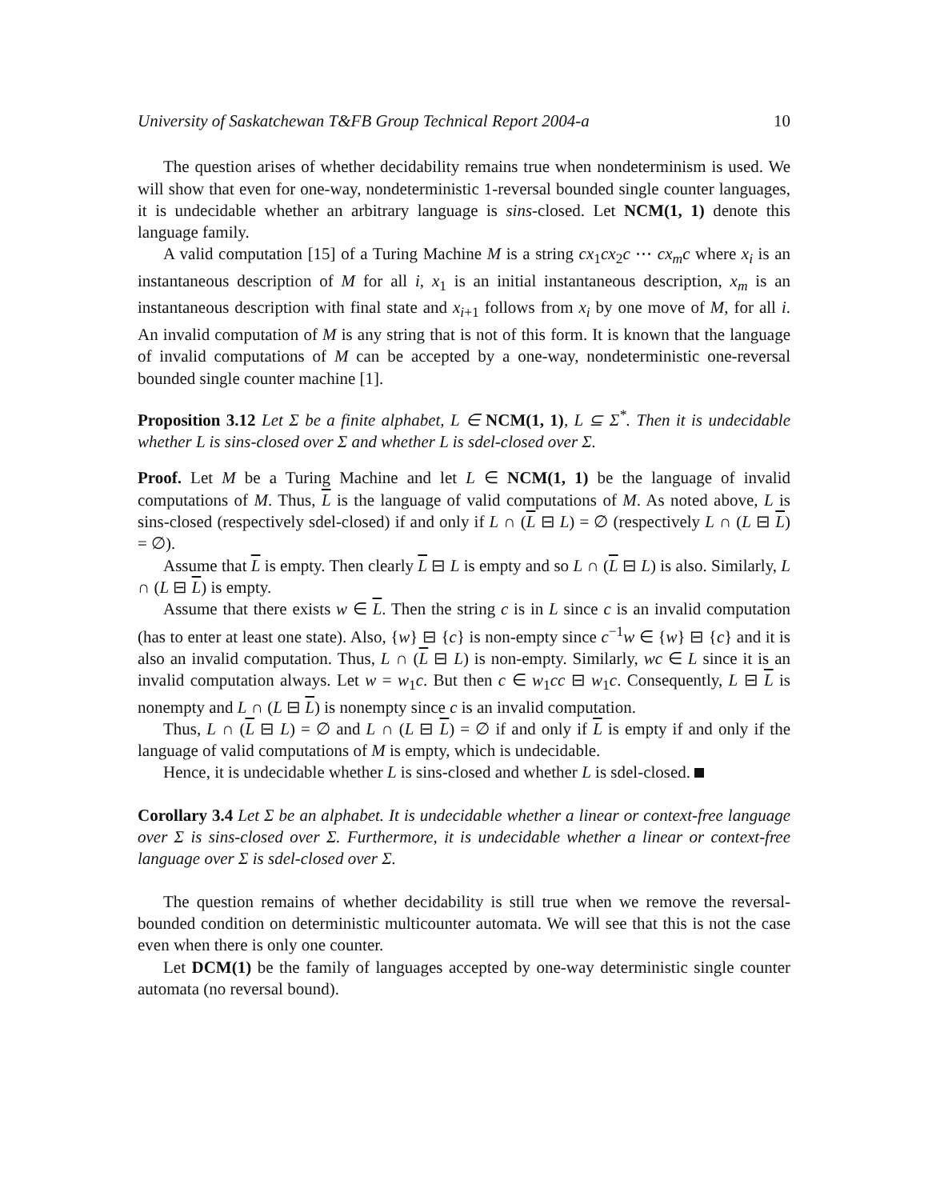University of Saskatchewan T&FB Group Technical Report 2004-a 10
The question arises of whether decidability remains true when nondeterminism is used. We will show that even for one-way, nondeterministic 1-reversal bounded single counter languages, it is undecidable whether an arbitrary language is sins-closed. Let NCM(1, 1) denote this language family.
A valid computation [15] of a Turing Machine M is a string cx<sub>1</sub>cx<sub>2</sub>c ⋯ cx<sub>m</sub>c where x<sub>i</sub> is an instantaneous description of M for all i, x<sub>1</sub> is an initial instantaneous description, x<sub>m</sub> is an instantaneous description with final state and x<sub>i+1</sub> follows from x<sub>i</sub> by one move of M, for all i. An invalid computation of M is any string that is not of this form. It is known that the language of invalid computations of M can be accepted by a one-way, nondeterministic one-reversal bounded single counter machine [1].
Proposition 3.12 Let Σ be a finite alphabet, L ∈ NCM(1, 1), L ⊆ Σ<sup>*</sup>. Then it is undecidable whether L is sins-closed over Σ and whether L is sdel-closed over Σ.
Proof. Let M be a Turing Machine and let L ∈ NCM(1, 1) be the language of invalid computations of M. Thus, L is the language of valid computations of M. As noted above, L is sins-closed (respectively sdel-closed) if and only if L ∩ (L ⊟ L) = ∅ (respectively L ∩ (L ⊟ L) = ∅).
Assume that L is empty. Then clearly L ⊟ L is empty and so L ∩ (L ⊟ L) is also. Similarly, L ∩ (L ⊟ L) is empty.
Assume that there exists w ∈ L. Then the string c is in L since c is an invalid computation (has to enter at least one state). Also, {w} ⊟ {c} is non-empty since c<sup>−1</sup>w ∈ {w} ⊟ {c} and it is also an invalid computation. Thus, L ∩ (L ⊟ L) is non-empty. Similarly, wc ∈ L since it is an invalid computation always. Let w = w<sub>1</sub>c. But then c ∈ w<sub>1</sub>cc ⊟ w<sub>1</sub>c. Consequently, L ⊟ L is nonempty and L ∩ (L ⊟ L) is nonempty since c is an invalid computation.
Thus, L ∩ (L ⊟ L) = ∅ and L ∩ (L ⊟ L) = ∅ if and only if L is empty if and only if the language of valid computations of M is empty, which is undecidable.
Hence, it is undecidable whether L is sins-closed and whether L is sdel-closed.
Corollary 3.4 Let Σ be an alphabet. It is undecidable whether a linear or context-free language over Σ is sins-closed over Σ. Furthermore, it is undecidable whether a linear or context-free language over Σ is sdel-closed over Σ.
The question remains of whether decidability is still true when we remove the reversal-bounded condition on deterministic multicounter automata. We will see that this is not the case even when there is only one counter.
Let DCM(1) be the family of languages accepted by one-way deterministic single counter automata (no reversal bound).